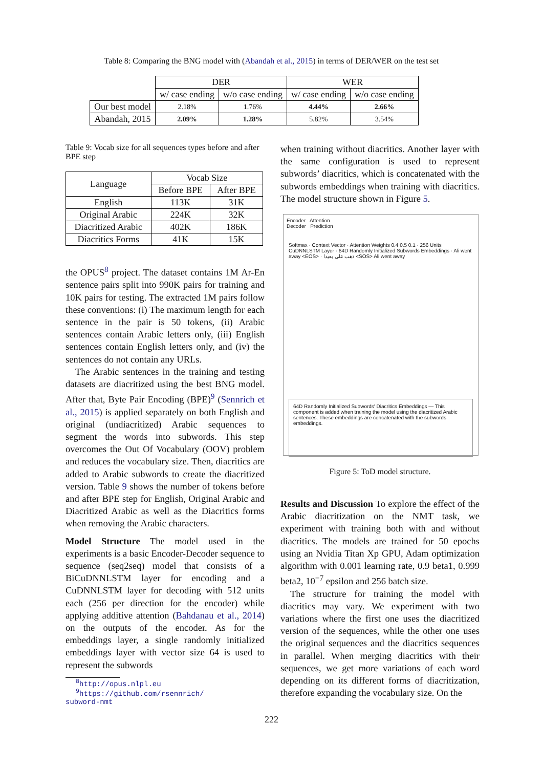Table 8: Comparing the BNG model with (Abandah et al., 2015) in terms of DER/WER on the test set
| | DER | | WER | |
| | w/ case ending | w/o case ending | w/ case ending | w/o case ending |
| Our best model | 2.18% | 1.76% | 4.44% | 2.66% |
| Abandah, 2015 | 2.09% | 1.28% | 5.82% | 3.54% |
Table 9: Vocab size for all sequences types before and after BPE step
| Language | Vocab Size | |
| --- | --- | --- |
| | Before BPE | After BPE |
| English | 113K | 31K |
| Original Arabic | 224K | 32K |
| Diacritized Arabic | 402K | 186K |
| Diacritics Forms | 41K | 15K |
the OPUS<sup>8</sup> project. The dataset contains 1M Ar-En sentence pairs split into 990K pairs for training and 10K pairs for testing. The extracted 1M pairs follow these conventions: (i) The maximum length for each sentence in the pair is 50 tokens, (ii) Arabic sentences contain Arabic letters only, (iii) English sentences contain English letters only, and (iv) the sentences do not contain any URLs.
The Arabic sentences in the training and testing datasets are diacritized using the best BNG model. After that, Byte Pair Encoding (BPE)<sup>9</sup> (Sennrich et al., 2015) is applied separately on both English and original (undiacritized) Arabic sequences to segment the words into subwords. This step overcomes the Out Of Vocabulary (OOV) problem and reduces the vocabulary size. Then, diacritics are added to Arabic subwords to create the diacritized version. Table 9 shows the number of tokens before and after BPE step for English, Original Arabic and Diacritized Arabic as well as the Diacritics forms when removing the Arabic characters.
Model Structure The model used in the experiments is a basic Encoder-Decoder sequence to sequence (seq2seq) model that consists of a BiCuDNNLSTM layer for encoding and a CuDNNLSTM layer for decoding with 512 units each (256 per direction for the encoder) while applying additive attention (Bahdanau et al., 2014) on the outputs of the encoder. As for the embeddings layer, a single randomly initialized embeddings layer with vector size 64 is used to represent the subwords
<sup>8</sup> http://opus.nlpl.eu
<sup>9</sup> https://github.com/rsennrich/
subword-nmt
when training without diacritics. Another layer with the same configuration is used to represent subwords’ diacritics, which is concatenated with the subwords embeddings when training with diacritics. The model structure shown in Figure 5.
Encoder Attention
Decoder Prediction
Softmax · Context Vector · Attention Weights 0.4 0.5 0.1 · 256 Units CuDNNLSTM Layer · 64D Randomly Initialized Subwords Embeddings · Ali went away <EOS> · ذهب علي بعيدا <SOS> Ali went away
64D Randomly Initialized Subwords' Diacritics Embeddings — This component is added when training the model using the diacritized Arabic sentences. These embeddings are concatenated with the subwords embeddings.
Figure 5: ToD model structure.
Results and Discussion To explore the effect of the Arabic diacritization on the NMT task, we experiment with training both with and without diacritics. The models are trained for 50 epochs using an Nvidia Titan Xp GPU, Adam optimization algorithm with 0.001 learning rate, 0.9 beta1, 0.999 beta2, 10<sup>−7</sup> epsilon and 256 batch size.
The structure for training the model with diacritics may vary. We experiment with two variations where the first one uses the diacritized version of the sequences, while the other one uses the original sequences and the diacritics sequences in parallel. When merging diacritics with their sequences, we get more variations of each word depending on its different forms of diacritization, therefore expanding the vocabulary size. On the
222